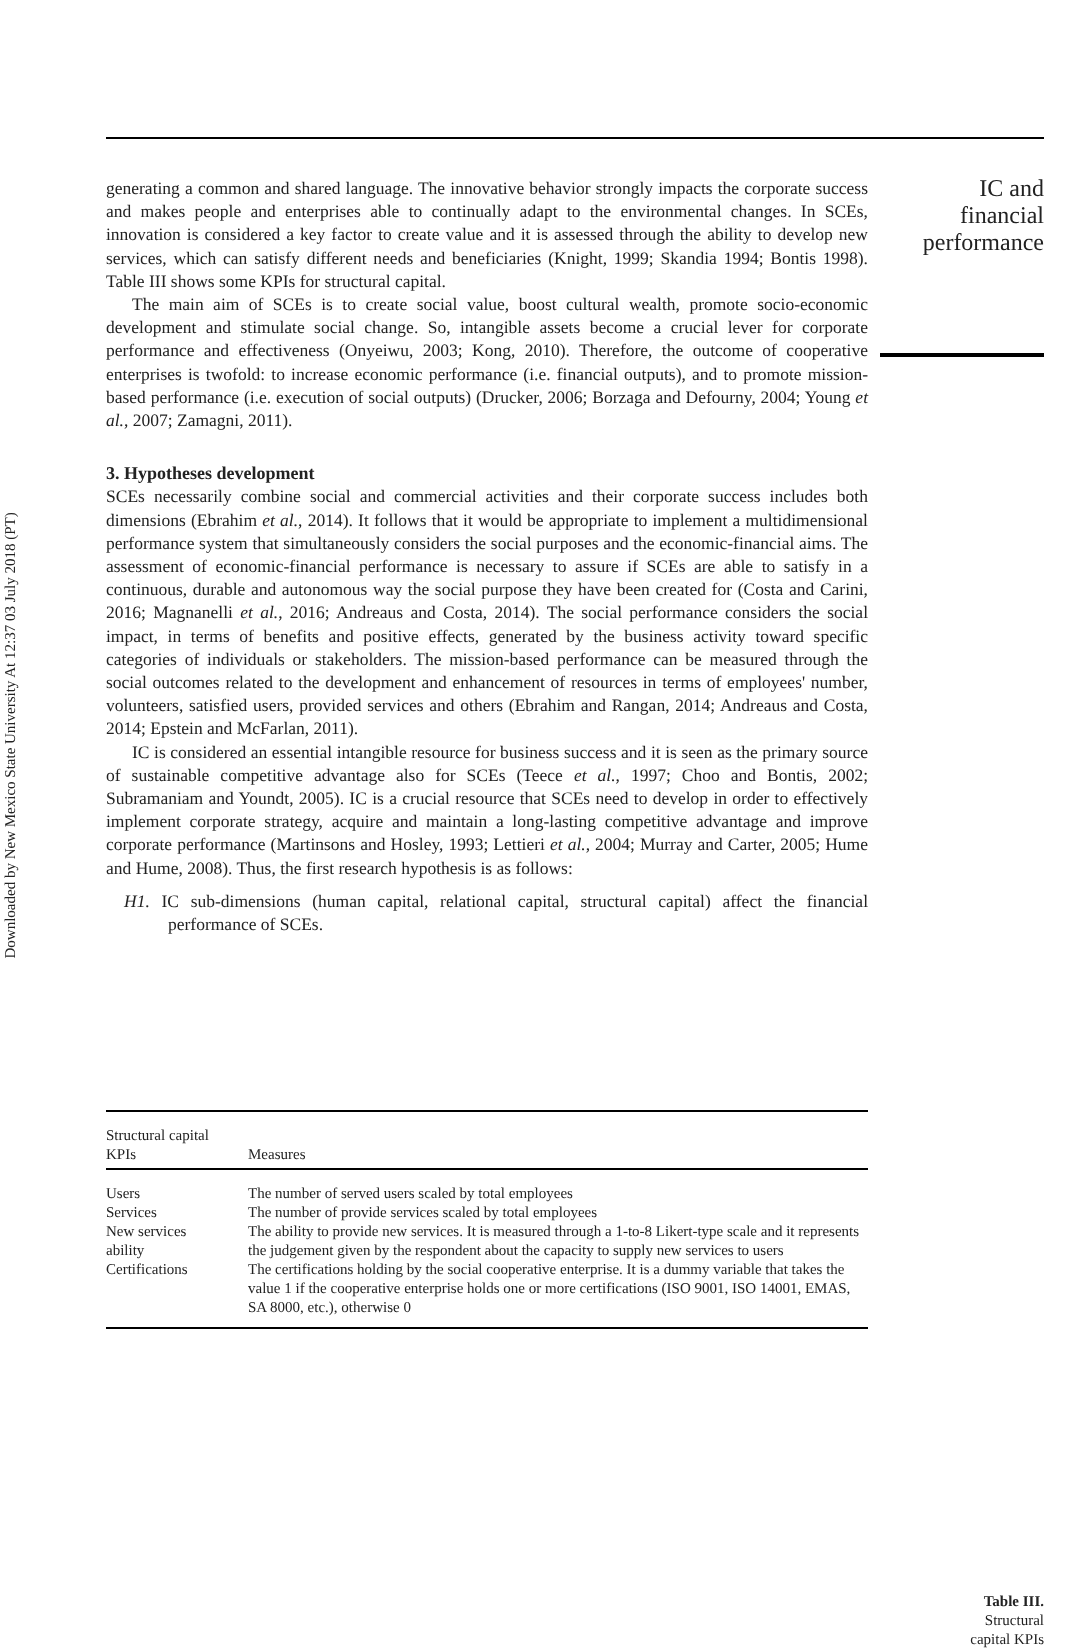Downloaded by New Mexico State University At 12:37 03 July 2018 (PT)
IC and
financial
performance
generating a common and shared language. The innovative behavior strongly impacts the corporate success and makes people and enterprises able to continually adapt to the environmental changes. In SCEs, innovation is considered a key factor to create value and it is assessed through the ability to develop new services, which can satisfy different needs and beneficiaries (Knight, 1999; Skandia 1994; Bontis 1998). Table III shows some KPIs for structural capital.
The main aim of SCEs is to create social value, boost cultural wealth, promote socio-economic development and stimulate social change. So, intangible assets become a crucial lever for corporate performance and effectiveness (Onyeiwu, 2003; Kong, 2010). Therefore, the outcome of cooperative enterprises is twofold: to increase economic performance (i.e. financial outputs), and to promote mission-based performance (i.e. execution of social outputs) (Drucker, 2006; Borzaga and Defourny, 2004; Young et al., 2007; Zamagni, 2011).
3. Hypotheses development
SCEs necessarily combine social and commercial activities and their corporate success includes both dimensions (Ebrahim et al., 2014). It follows that it would be appropriate to implement a multidimensional performance system that simultaneously considers the social purposes and the economic-financial aims. The assessment of economic-financial performance is necessary to assure if SCEs are able to satisfy in a continuous, durable and autonomous way the social purpose they have been created for (Costa and Carini, 2016; Magnanelli et al., 2016; Andreaus and Costa, 2014). The social performance considers the social impact, in terms of benefits and positive effects, generated by the business activity toward specific categories of individuals or stakeholders. The mission-based performance can be measured through the social outcomes related to the development and enhancement of resources in terms of employees' number, volunteers, satisfied users, provided services and others (Ebrahim and Rangan, 2014; Andreaus and Costa, 2014; Epstein and McFarlan, 2011).
IC is considered an essential intangible resource for business success and it is seen as the primary source of sustainable competitive advantage also for SCEs (Teece et al., 1997; Choo and Bontis, 2002; Subramaniam and Youndt, 2005). IC is a crucial resource that SCEs need to develop in order to effectively implement corporate strategy, acquire and maintain a long-lasting competitive advantage and improve corporate performance (Martinsons and Hosley, 1993; Lettieri et al., 2004; Murray and Carter, 2005; Hume and Hume, 2008). Thus, the first research hypothesis is as follows:
H1. IC sub-dimensions (human capital, relational capital, structural capital) affect the financial performance of SCEs.
| Structural capital KPIs | Measures |
| --- | --- |
| Users | The number of served users scaled by total employees |
| Services | The number of provide services scaled by total employees |
| New services ability | The ability to provide new services. It is measured through a 1-to-8 Likert-type scale and it represents the judgement given by the respondent about the capacity to supply new services to users |
| Certifications | The certifications holding by the social cooperative enterprise. It is a dummy variable that takes the value 1 if the cooperative enterprise holds one or more certifications (ISO 9001, ISO 14001, EMAS, SA 8000, etc.), otherwise 0 |
Table III.
Structural
capital KPIs